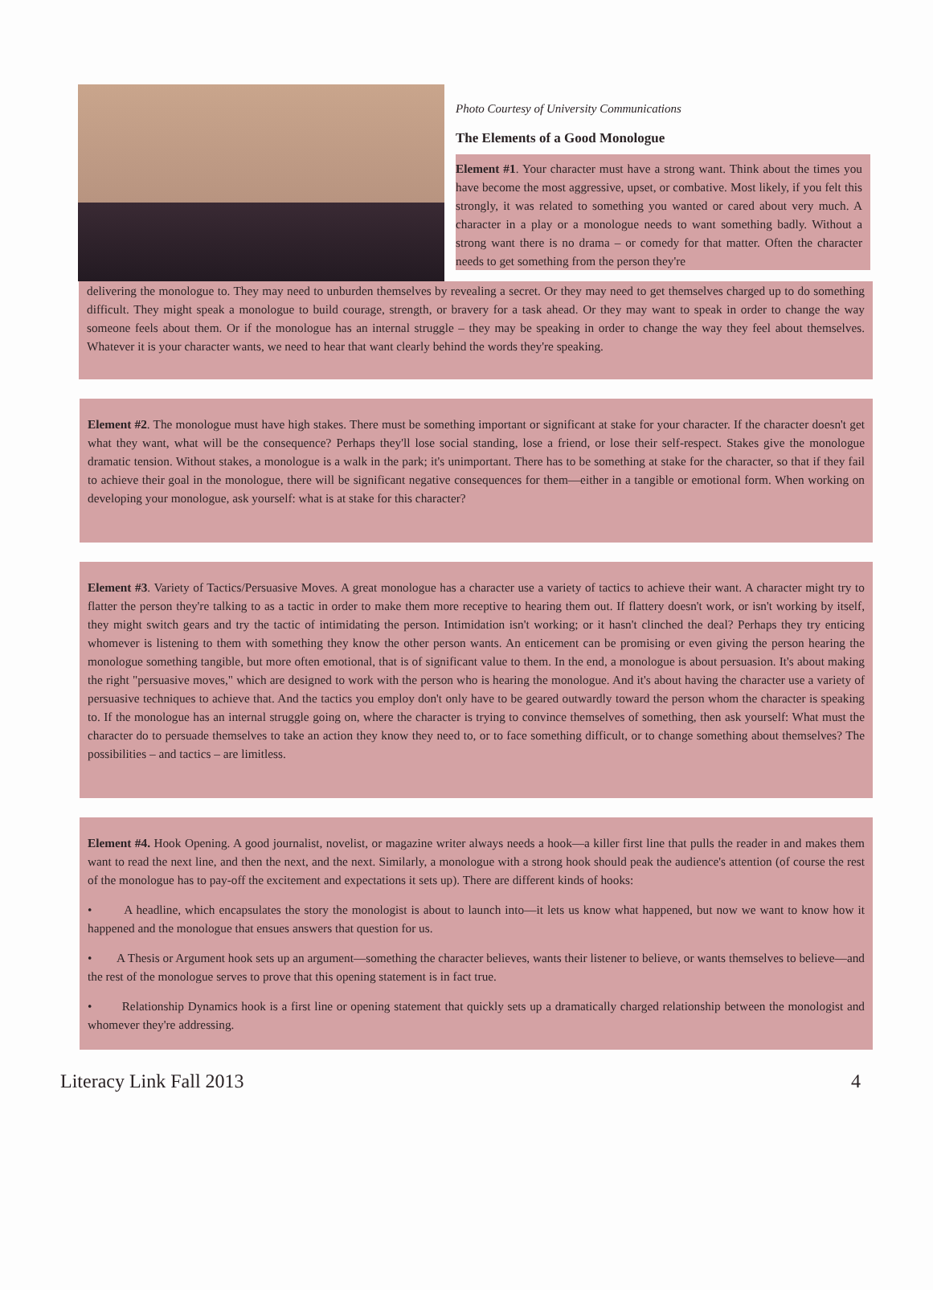Photo Courtesy of University Communications
The Elements of a Good Monologue
Element #1. Your character must have a strong want. Think about the times you have become the most aggressive, upset, or combative. Most likely, if you felt this strongly, it was related to something you wanted or cared about very much. A character in a play or a monologue needs to want something badly. Without a strong want there is no drama – or comedy for that matter. Often the character needs to get something from the person they're
delivering the monologue to. They may need to unburden themselves by revealing a secret. Or they may need to get themselves charged up to do something difficult. They might speak a monologue to build courage, strength, or bravery for a task ahead. Or they may want to speak in order to change the way someone feels about them. Or if the monologue has an internal struggle – they may be speaking in order to change the way they feel about themselves. Whatever it is your character wants, we need to hear that want clearly behind the words they're speaking.
Element #2. The monologue must have high stakes. There must be something important or significant at stake for your character. If the character doesn't get what they want, what will be the consequence? Perhaps they'll lose social standing, lose a friend, or lose their self-respect. Stakes give the monologue dramatic tension. Without stakes, a monologue is a walk in the park; it's unimportant. There has to be something at stake for the character, so that if they fail to achieve their goal in the monologue, there will be significant negative consequences for them—either in a tangible or emotional form. When working on developing your monologue, ask yourself: what is at stake for this character?
Element #3. Variety of Tactics/Persuasive Moves. A great monologue has a character use a variety of tactics to achieve their want. A character might try to flatter the person they're talking to as a tactic in order to make them more receptive to hearing them out. If flattery doesn't work, or isn't working by itself, they might switch gears and try the tactic of intimidating the person. Intimidation isn't working; or it hasn't clinched the deal? Perhaps they try enticing whomever is listening to them with something they know the other person wants. An enticement can be promising or even giving the person hearing the monologue something tangible, but more often emotional, that is of significant value to them. In the end, a monologue is about persuasion. It's about making the right "persuasive moves," which are designed to work with the person who is hearing the monologue. And it's about having the character use a variety of persuasive techniques to achieve that. And the tactics you employ don't only have to be geared outwardly toward the person whom the character is speaking to. If the monologue has an internal struggle going on, where the character is trying to convince themselves of something, then ask yourself: What must the character do to persuade themselves to take an action they know they need to, or to face something difficult, or to change something about themselves? The possibilities – and tactics – are limitless.
Element #4. Hook Opening. A good journalist, novelist, or magazine writer always needs a hook—a killer first line that pulls the reader in and makes them want to read the next line, and then the next, and the next. Similarly, a monologue with a strong hook should peak the audience's attention (of course the rest of the monologue has to pay-off the excitement and expectations it sets up). There are different kinds of hooks:
• A headline, which encapsulates the story the monologist is about to launch into—it lets us know what happened, but now we want to know how it happened and the monologue that ensues answers that question for us.
• A Thesis or Argument hook sets up an argument—something the character believes, wants their listener to believe, or wants themselves to believe—and the rest of the monologue serves to prove that this opening statement is in fact true.
• Relationship Dynamics hook is a first line or opening statement that quickly sets up a dramatically charged relationship between the monologist and whomever they're addressing.
Literacy Link Fall 2013 4